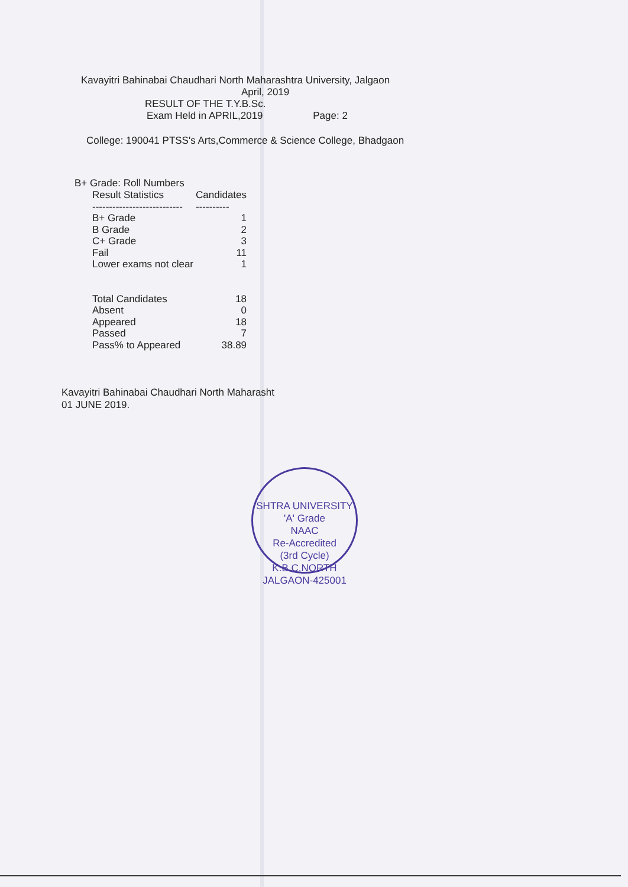Kavayitri Bahinabai Chaudhari North Maharashtra University, Jalgaon
April, 2019
RESULT OF THE T.Y.B.Sc.
Exam Held in APRIL,2019 Page: 2
College: 190041 PTSS's Arts,Commerce & Science College, Bhadgaon
B+ Grade: Roll Numbers
| Result Statistics | Candidates |
| --- | --- |
| --------------------------- | ---------- |
| B+ Grade | 1 |
| B Grade | 2 |
| C+ Grade | 3 |
| Fail | 11 |
| Lower exams not clear | 1 |
| Total Candidates | 18 |
| Absent | 0 |
| Appeared | 18 |
| Passed | 7 |
| Pass% to Appeared | 38.89 |
Kavayitri Bahinabai Chaudhari North Maharasht
01 JUNE 2019.
SHTRA UNIVERSITY
'A' Grade
NAAC
Re-Accredited
(3rd Cycle)
K.B.C.NORTH JALGAON-425001